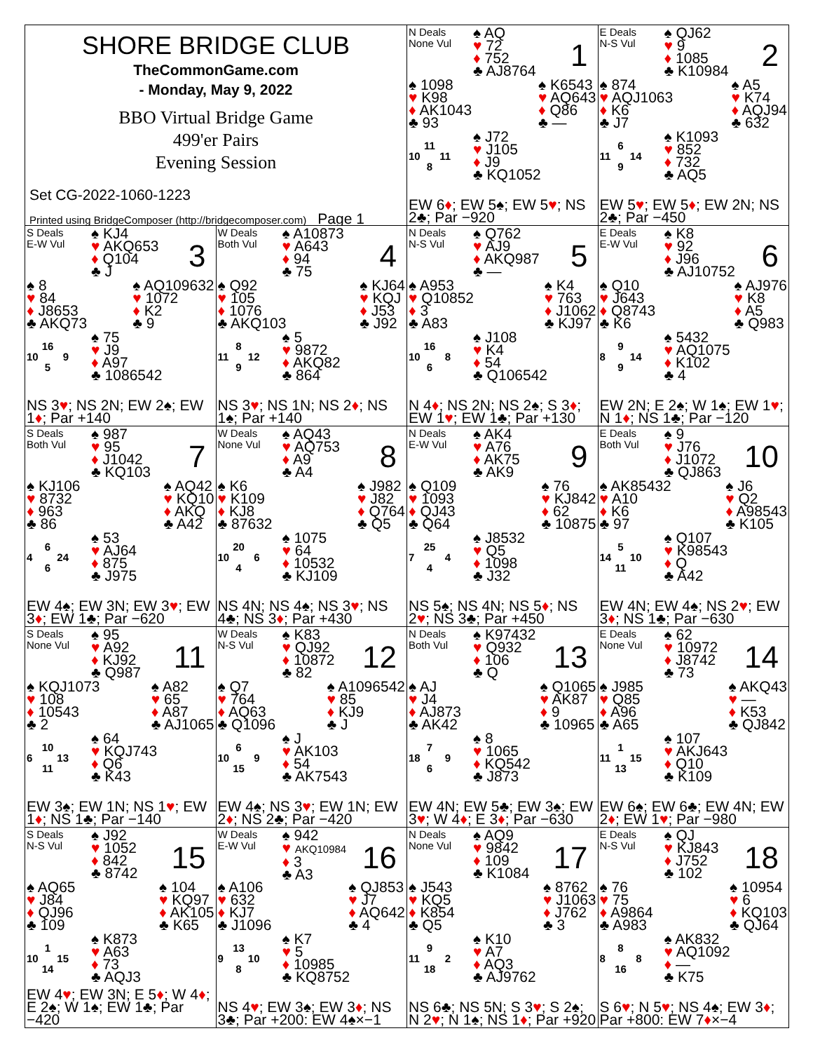SHORE BRIDGE CLUB
TheCommonGame.com
- Monday, May 9, 2022
BBO Virtual Bridge Game
499'er Pairs
Evening Session
Set CG-2022-1060-1223
Printed using BridgeComposer (http://bridgecomposer.com) Page 1
N Deals
None Vul
♠ AQ
♥ 72
♦ 752
♣ AJ8764
1
♠ 1098
♥ K98
♦ AK1043
♣ 93
♠ K6543
♥ AQ643
♦ Q86
♣ —
11
10 11
8
♠ J72
♥ J105
♦ J9
♣ KQ1052
EW 6♦; EW 5♠; EW 5♥; NS 2♣; Par −920
E Deals
N-S Vul
♠ QJ62
♥ 9
♦ 1085
♣ K10984
2
♠ 874
♥ AQJ1063
♦ K6
♣ J7
♠ A5
♥ K74
♦ AQJ94
♣ 632
6
11 14
9
♠ K1093
♥ 852
♦ 732
♣ AQ5
EW 5♥; EW 5♦; EW 2N; NS 2♣; Par −450
S Deals
E-W Vul
♠ KJ4
♥ AKQ653
♦ Q104
♣ J
3
♠ 8
♥ 84
♦ J8653
♣ AKQ73
♠ AQ109632
♥ 1072
♦ K2
♣ 9
16
10 9
5
♠ 75
♥ J9
♦ A97
♣ 1086542
NS 3♥; NS 2N; EW 2♠; EW 1♦; Par +140
W Deals
Both Vul
♠ A10873
♥ A643
♦ 94
♣ 75
4
♠ Q92
♥ 105
♦ 1076
♣ AKQ103
♠ KJ64
♥ KQJ
♦ J53
♣ J92
8
11 12
9
♠ 5
♥ 9872
♦ AKQ82
♣ 864
NS 3♥; NS 1N; NS 2♦; NS 1♠; Par +140
N Deals
N-S Vul
♠ Q762
♥ AJ9
♦ AKQ987
♣ —
5
♠ A953
♥ Q10852
♦ 3
♣ A83
♠ K4
♥ 763
♦ J1062
♣ KJ97
16
10 8
6
♠ J108
♥ K4
♦ 54
♣ Q106542
N 4♦; NS 2N; NS 2♠; S 3♦; EW 1♥; EW 1♣; Par +130
E Deals
E-W Vul
♠ K8
♥ 92
♦ J96
♣ AJ10752
6
♠ Q10
♥ J643
♦ Q8743
♣ K6
♠ AJ976
♥ K8
♦ A5
♣ Q983
9
8 14
9
♠ 5432
♥ AQ1075
♦ K102
♣ 4
EW 2N; E 2♠; W 1♠; EW 1♥; N 1♦; NS 1♣; Par −120
S Deals
Both Vul
♠ 987
♥ 95
♦ J1042
♣ KQ103
7
♠ KJ106
♥ 8732
♦ 963
♣ 86
♠ AQ42
♥ KQ10
♦ AKQ
♣ A42
6
4 24
6
♠ 53
♥ AJ64
♦ 875
♣ J975
EW 4♠; EW 3N; EW 3♥; EW 3♦; EW 1♣; Par −620
W Deals
None Vul
♠ AQ43
♥ AQ753
♦ A9
♣ A4
8
♠ K6
♥ K109
♦ KJ8
♣ 87632
♠ J982
♥ J82
♦ Q764
♣ Q5
20
10 6
4
♠ 1075
♥ 64
♦ 10532
♣ KJ109
NS 4N; NS 4♠; NS 3♥; NS 4♣; NS 3♦; Par +430
N Deals
E-W Vul
♠ AK4
♥ A76
♦ AK75
♣ AK9
9
♠ Q109
♥ 1093
♦ QJ43
♣ Q64
♠ 76
♥ KJ842
♦ 62
♣ 10875
25
7 4
4
♠ J8532
♥ Q5
♦ 1098
♣ J32
NS 5♠; NS 4N; NS 5♦; NS 2♥; NS 3♣; Par +450
E Deals
Both Vul
♠ 9
♥ J76
♦ J1072
♣ QJ863
10
♠ AK85432
♥ A10
♦ K6
♣ 97
♠ J6
♥ Q2
♦ A98543
♣ K105
5
14 10
11
♠ Q107
♥ K98543
♦ Q
♣ A42
EW 4N; EW 4♠; NS 2♥; EW 3♦; NS 1♣; Par −630
S Deals
None Vul
♠ 95
♥ A92
♦ KJ92
♣ Q987
11
♠ KQJ1073
♥ 108
♦ 10543
♣ 2
♠ A82
♥ 65
♦ A87
♣ AJ1065
10
6 13
11
♠ 64
♥ KQJ743
♦ Q6
♣ K43
EW 3♠; EW 1N; NS 1♥; EW 1♦; NS 1♣; Par −140
W Deals
N-S Vul
♠ K83
♥ QJ92
♦ 10872
♣ 82
12
♠ Q7
♥ 764
♦ AQ63
♣ Q1096
♠ A1096542
♥ 85
♦ KJ9
♣ J
6
10 9
15
♠ J
♥ AK103
♦ 54
♣ AK7543
EW 4♠; NS 3♥; EW 1N; EW 2♦; NS 2♣; Par −420
N Deals
Both Vul
♠ K97432
♥ Q932
♦ 106
♣ Q
13
♠ AJ
♥ J4
♦ AJ873
♣ AK42
♠ Q1065
♥ AK87
♦ 9
♣ 10965
7
18 9
6
♠ 8
♥ 1065
♦ KQ542
♣ J873
EW 4N; EW 5♣; EW 3♠; EW 3♥; W 4♦; E 3♦; Par −630
E Deals
None Vul
♠ 62
♥ 10972
♦ J8742
♣ 73
14
♠ J985
♥ Q85
♦ A96
♣ A65
♠ AKQ43
♥ —
♦ K53
♣ QJ842
1
11 15
13
♠ 107
♥ AKJ643
♦ Q10
♣ K109
EW 6♠; EW 6♣; EW 4N; EW 2♦; EW 1♥; Par −980
S Deals
N-S Vul
♠ J92
♥ 1052
♦ 842
♣ 8742
15
♠ AQ65
♥ J84
♦ QJ96
♣ 109
♠ 104
♥ KQ97
♦ AK105
♣ K65
1
10 15
14
♠ K873
♥ A63
♦ 73
♣ AQJ3
EW 4♥; EW 3N; E 5♦; W 4♦; E 2♠; W 1♠; EW 1♣; Par −420
W Deals
E-W Vul
♠ 942
♥ AKQ10984
♦ 3
♣ A3
16
♠ A106
♥ 632
♦ KJ7
♣ J1096
♠ QJ853
♥ J7
♦ AQ642
♣ 4
13
9 10
8
♠ K7
♥ 5
♦ 10985
♣ KQ8752
NS 4♥; EW 3♠; EW 3♦; NS 3♣; Par +200: EW 4♠×−1
N Deals
None Vul
♠ AQ9
♥ 9842
♦ 109
♣ K1084
17
♠ J543
♥ KQ5
♦ K854
♣ Q5
♠ 8762
♥ J1063
♦ J762
♣ 3
9
11 2
18
♠ K10
♥ A7
♦ AQ3
♣ AJ9762
NS 6♣; NS 5N; S 3♥; S 2♠; N 2♥; N 1♠; NS 1♦; Par +920
E Deals
N-S Vul
♠ QJ
♥ KJ843
♦ J752
♣ 102
18
♠ 76
♥ 75
♦ A9864
♣ A983
♠ 10954
♥ 6
♦ KQ103
♣ QJ64
8
8 8
16
♠ AK832
♥ AQ1092
♦ —
♣ K75
S 6♥; N 5♥; NS 4♠; EW 3♦; Par +800: EW 7♦×−4